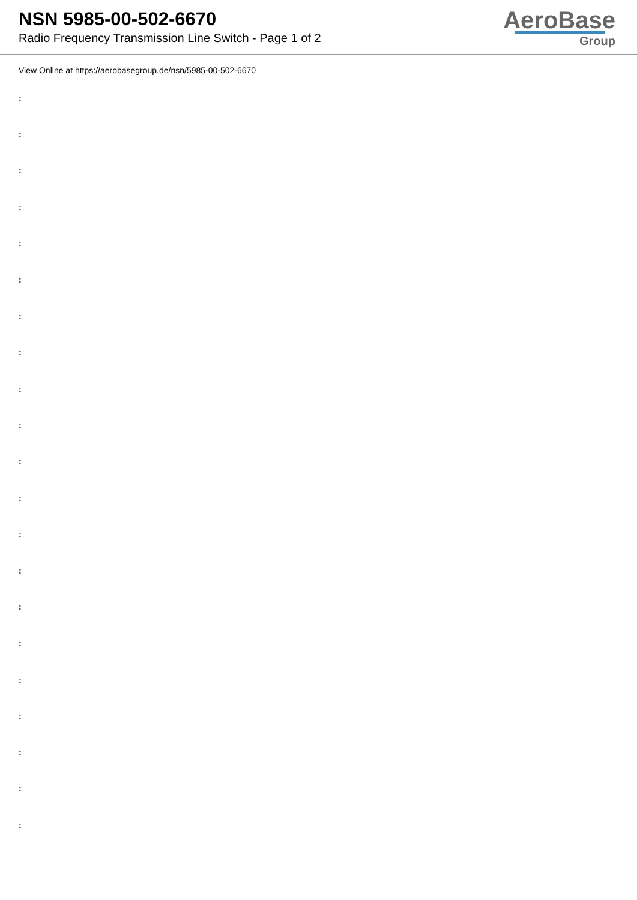NSN 5985-00-502-6670
Radio Frequency Transmission Line Switch - Page 1 of 2
AeroBase
Group
View Online at https://aerobasegroup.de/nsn/5985-00-502-6670
:
:
:
:
:
:
:
:
:
:
:
:
:
:
:
:
:
:
:
:
: